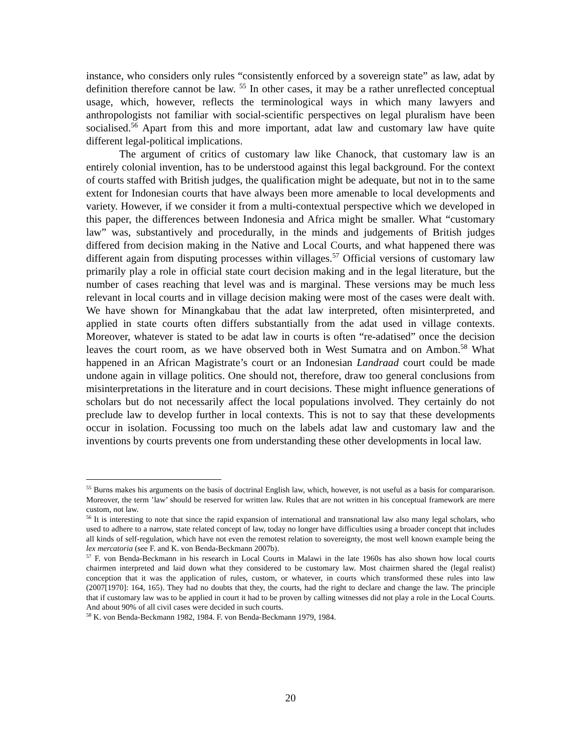instance, who considers only rules “consistently enforced by a sovereign state” as law, adat by definition therefore cannot be law. <sup>55</sup> In other cases, it may be a rather unreflected conceptual usage, which, however, reflects the terminological ways in which many lawyers and anthropologists not familiar with social-scientific perspectives on legal pluralism have been socialised.<sup>56</sup> Apart from this and more important, adat law and customary law have quite different legal-political implications.
The argument of critics of customary law like Chanock, that customary law is an entirely colonial invention, has to be understood against this legal background. For the context of courts staffed with British judges, the qualification might be adequate, but not in to the same extent for Indonesian courts that have always been more amenable to local developments and variety. However, if we consider it from a multi-contextual perspective which we developed in this paper, the differences between Indonesia and Africa might be smaller. What “customary law” was, substantively and procedurally, in the minds and judgements of British judges differed from decision making in the Native and Local Courts, and what happened there was different again from disputing processes within villages.<sup>57</sup> Official versions of customary law primarily play a role in official state court decision making and in the legal literature, but the number of cases reaching that level was and is marginal. These versions may be much less relevant in local courts and in village decision making were most of the cases were dealt with. We have shown for Minangkabau that the adat law interpreted, often misinterpreted, and applied in state courts often differs substantially from the adat used in village contexts. Moreover, whatever is stated to be adat law in courts is often “re-adatised” once the decision leaves the court room, as we have observed both in West Sumatra and on Ambon.<sup>58</sup> What happened in an African Magistrate’s court or an Indonesian Landraad court could be made undone again in village politics. One should not, therefore, draw too general conclusions from misinterpretations in the literature and in court decisions. These might influence generations of scholars but do not necessarily affect the local populations involved. They certainly do not preclude law to develop further in local contexts. This is not to say that these developments occur in isolation. Focussing too much on the labels adat law and customary law and the inventions by courts prevents one from understanding these other developments in local law.
<sup>55</sup> Burns makes his arguments on the basis of doctrinal English law, which, however, is not useful as a basis for compararison. Moreover, the term ’law’ should be reserved for written law. Rules that are not written in his conceptual framework are mere custom, not law.
<sup>56</sup> It is interesting to note that since the rapid expansion of international and transnational law also many legal scholars, who used to adhere to a narrow, state related concept of law, today no longer have difficulties using a broader concept that includes all kinds of self-regulation, which have not even the remotest relation to sovereignty, the most well known example being the lex mercatoria (see F. and K. von Benda-Beckmann 2007b).
<sup>57</sup> F. von Benda-Beckmann in his research in Local Courts in Malawi in the late 1960s has also shown how local courts chairmen interpreted and laid down what they considered to be customary law. Most chairmen shared the (legal realist) conception that it was the application of rules, custom, or whatever, in courts which transformed these rules into law (2007[1970]: 164, 165). They had no doubts that they, the courts, had the right to declare and change the law. The principle that if customary law was to be applied in court it had to be proven by calling witnesses did not play a role in the Local Courts. And about 90% of all civil cases were decided in such courts.
<sup>58</sup> K. von Benda-Beckmann 1982, 1984. F. von Benda-Beckmann 1979, 1984.
20